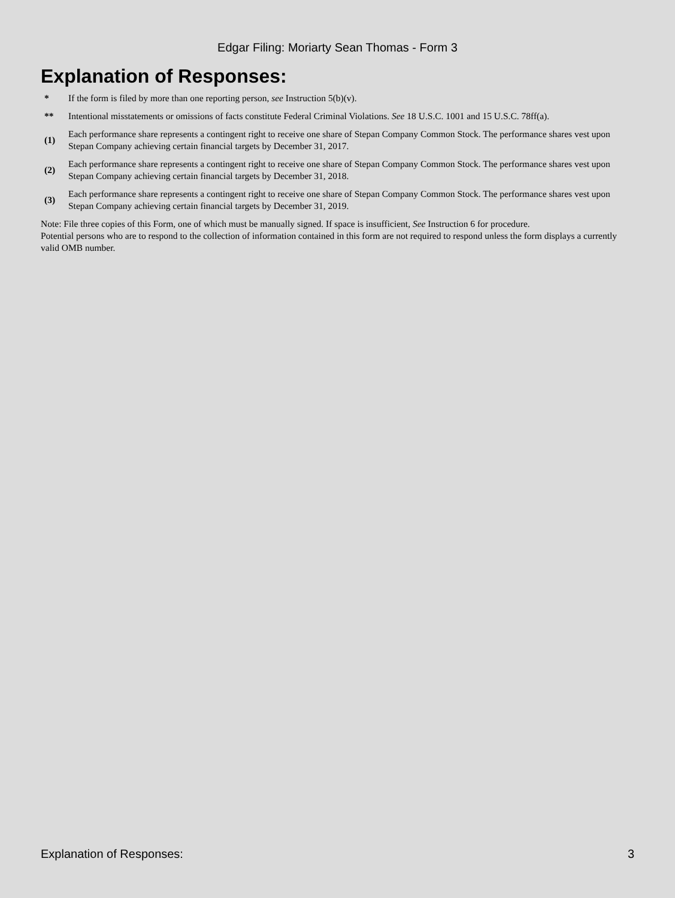Edgar Filing: Moriarty Sean Thomas - Form 3
Explanation of Responses:
| * | If the form is filed by more than one reporting person, see Instruction 5(b)(v). |
| ** | Intentional misstatements or omissions of facts constitute Federal Criminal Violations. See 18 U.S.C. 1001 and 15 U.S.C. 78ff(a). |
| (1) | Each performance share represents a contingent right to receive one share of Stepan Company Common Stock. The performance shares vest upon Stepan Company achieving certain financial targets by December 31, 2017. |
| (2) | Each performance share represents a contingent right to receive one share of Stepan Company Common Stock. The performance shares vest upon Stepan Company achieving certain financial targets by December 31, 2018. |
| (3) | Each performance share represents a contingent right to receive one share of Stepan Company Common Stock. The performance shares vest upon Stepan Company achieving certain financial targets by December 31, 2019. |
Note: File three copies of this Form, one of which must be manually signed. If space is insufficient, See Instruction 6 for procedure.
Potential persons who are to respond to the collection of information contained in this form are not required to respond unless the form displays a currently valid OMB number.
Explanation of Responses: 3